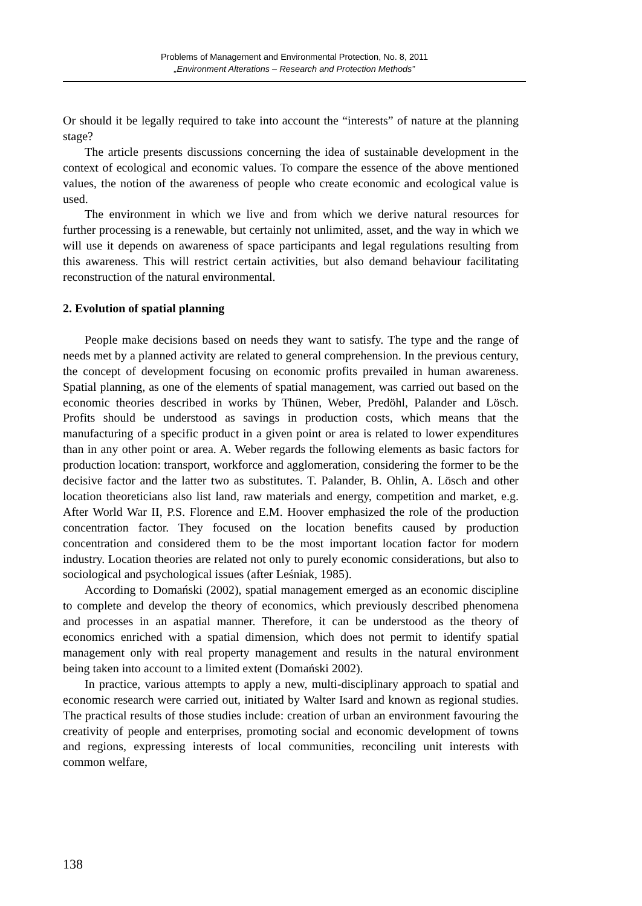Problems of Management and Environmental Protection, No. 8, 2011
„Environment Alterations – Research and Protection Methods”
Or should it be legally required to take into account the “interests” of nature at the planning stage?
The article presents discussions concerning the idea of sustainable development in the context of ecological and economic values. To compare the essence of the above mentioned values, the notion of the awareness of people who create economic and ecological value is used.
The environment in which we live and from which we derive natural resources for further processing is a renewable, but certainly not unlimited, asset, and the way in which we will use it depends on awareness of space participants and legal regulations resulting from this awareness. This will restrict certain activities, but also demand behaviour facilitating reconstruction of the natural environmental.
2. Evolution of spatial planning
People make decisions based on needs they want to satisfy. The type and the range of needs met by a planned activity are related to general comprehension. In the previous century, the concept of development focusing on economic profits prevailed in human awareness. Spatial planning, as one of the elements of spatial management, was carried out based on the economic theories described in works by Thünen, Weber, Predöhl, Palander and Lösch. Profits should be understood as savings in production costs, which means that the manufacturing of a specific product in a given point or area is related to lower expenditures than in any other point or area. A. Weber regards the following elements as basic factors for production location: transport, workforce and agglomeration, considering the former to be the decisive factor and the latter two as substitutes. T. Palander, B. Ohlin, A. Lösch and other location theoreticians also list land, raw materials and energy, competition and market, e.g. After World War II, P.S. Florence and E.M. Hoover emphasized the role of the production concentration factor. They focused on the location benefits caused by production concentration and considered them to be the most important location factor for modern industry. Location theories are related not only to purely economic considerations, but also to sociological and psychological issues (after Leśniak, 1985).
According to Domański (2002), spatial management emerged as an economic discipline to complete and develop the theory of economics, which previously described phenomena and processes in an aspatial manner. Therefore, it can be understood as the theory of economics enriched with a spatial dimension, which does not permit to identify spatial management only with real property management and results in the natural environment being taken into account to a limited extent (Domański 2002).
In practice, various attempts to apply a new, multi-disciplinary approach to spatial and economic research were carried out, initiated by Walter Isard and known as regional studies. The practical results of those studies include: creation of urban an environment favouring the creativity of people and enterprises, promoting social and economic development of towns and regions, expressing interests of local communities, reconciling unit interests with common welfare,
138